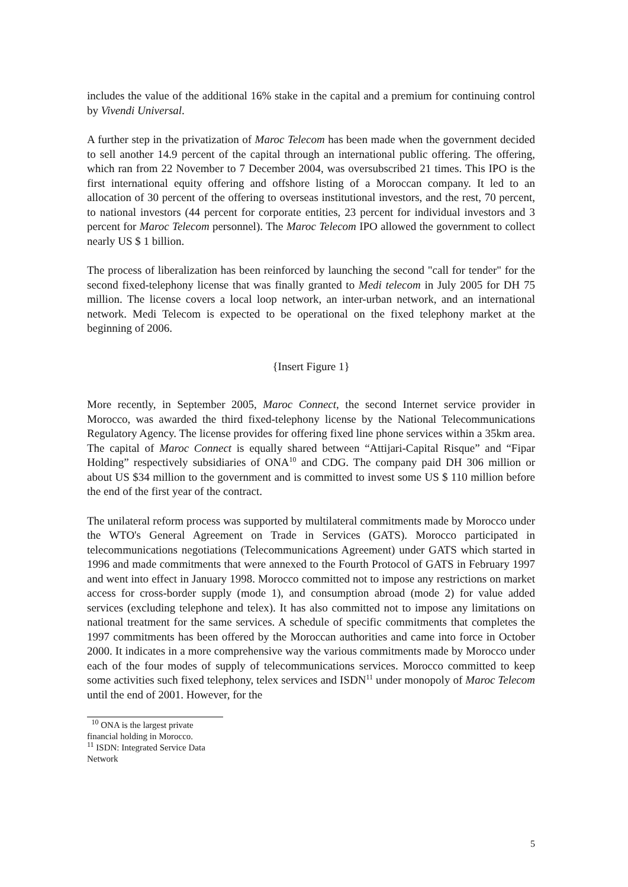includes the value of the additional 16% stake in the capital and a premium for continuing control by Vivendi Universal.
A further step in the privatization of Maroc Telecom has been made when the government decided to sell another 14.9 percent of the capital through an international public offering. The offering, which ran from 22 November to 7 December 2004, was oversubscribed 21 times. This IPO is the first international equity offering and offshore listing of a Moroccan company. It led to an allocation of 30 percent of the offering to overseas institutional investors, and the rest, 70 percent, to national investors (44 percent for corporate entities, 23 percent for individual investors and 3 percent for Maroc Telecom personnel). The Maroc Telecom IPO allowed the government to collect nearly US $ 1 billion.
The process of liberalization has been reinforced by launching the second "call for tender" for the second fixed-telephony license that was finally granted to Medi telecom in July 2005 for DH 75 million. The license covers a local loop network, an inter-urban network, and an international network. Medi Telecom is expected to be operational on the fixed telephony market at the beginning of 2006.
{Insert Figure 1}
More recently, in September 2005, Maroc Connect, the second Internet service provider in Morocco, was awarded the third fixed-telephony license by the National Telecommunications Regulatory Agency. The license provides for offering fixed line phone services within a 35km area. The capital of Maroc Connect is equally shared between “Attijari-Capital Risque” and “Fipar Holding” respectively subsidiaries of ONA<sup>10</sup> and CDG. The company paid DH 306 million or about US $34 million to the government and is committed to invest some US $ 110 million before the end of the first year of the contract.
The unilateral reform process was supported by multilateral commitments made by Morocco under the WTO's General Agreement on Trade in Services (GATS). Morocco participated in telecommunications negotiations (Telecommunications Agreement) under GATS which started in 1996 and made commitments that were annexed to the Fourth Protocol of GATS in February 1997 and went into effect in January 1998. Morocco committed not to impose any restrictions on market access for cross-border supply (mode 1), and consumption abroad (mode 2) for value added services (excluding telephone and telex). It has also committed not to impose any limitations on national treatment for the same services. A schedule of specific commitments that completes the 1997 commitments has been offered by the Moroccan authorities and came into force in October 2000. It indicates in a more comprehensive way the various commitments made by Morocco under each of the four modes of supply of telecommunications services. Morocco committed to keep some activities such fixed telephony, telex services and ISDN<sup>11</sup> under monopoly of Maroc Telecom until the end of 2001. However, for the
<sup>10</sup> ONA is the largest private financial holding in Morocco.
<sup>11</sup> ISDN: Integrated Service Data Network
5